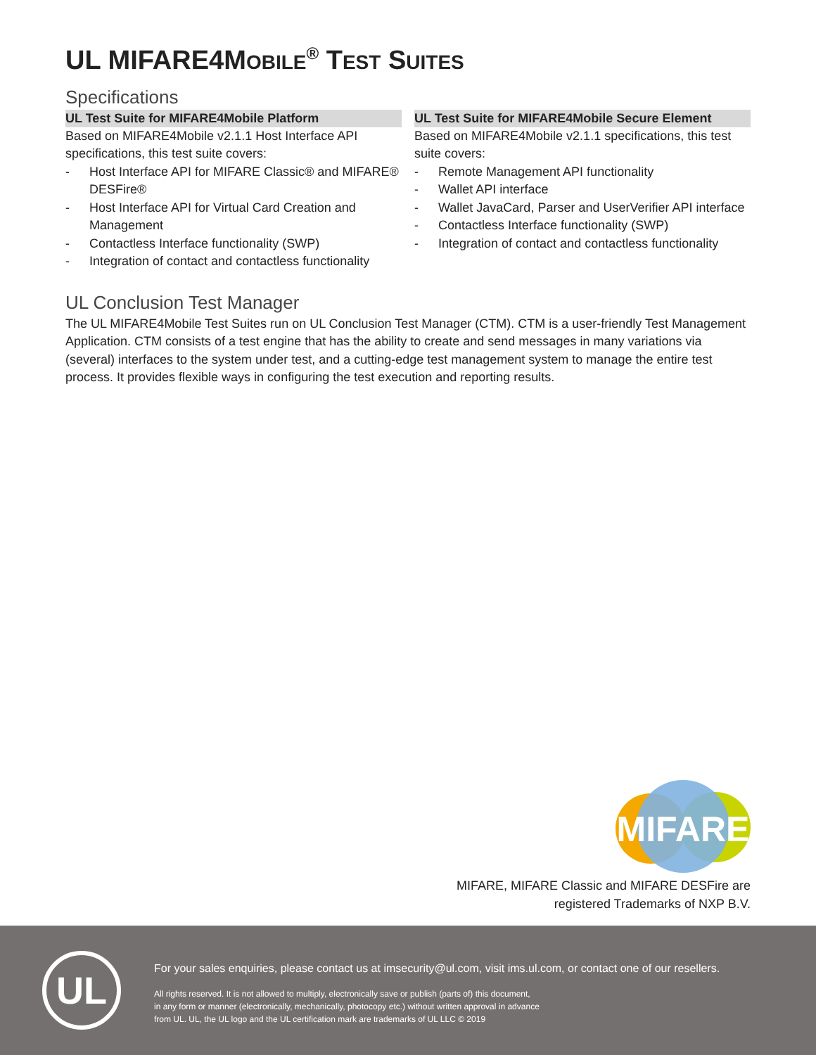UL MIFARE4MOBILE<sup>®</sup> TEST SUITES
Specifications
UL Test Suite for MIFARE4Mobile Platform
Based on MIFARE4Mobile v2.1.1 Host Interface API specifications, this test suite covers:
- Host Interface API for MIFARE Classic® and MIFARE® DESFire®
- Host Interface API for Virtual Card Creation and Management
- Contactless Interface functionality (SWP)
- Integration of contact and contactless functionality
UL Test Suite for MIFARE4Mobile Secure Element
Based on MIFARE4Mobile v2.1.1 specifications, this test suite covers:
- Remote Management API functionality
- Wallet API interface
- Wallet JavaCard, Parser and UserVerifier API interface
- Contactless Interface functionality (SWP)
- Integration of contact and contactless functionality
UL Conclusion Test Manager
The UL MIFARE4Mobile Test Suites run on UL Conclusion Test Manager (CTM). CTM is a user-friendly Test Management Application. CTM consists of a test engine that has the ability to create and send messages in many variations via (several) interfaces to the system under test, and a cutting-edge test management system to manage the entire test process. It provides flexible ways in configuring the test execution and reporting results.
MIFARE
MIFARE, MIFARE Classic and MIFARE DESFire are
registered Trademarks of NXP B.V.
UL
For your sales enquiries, please contact us at imsecurity@ul.com, visit ims.ul.com, or contact one of our resellers.
All rights reserved. It is not allowed to multiply, electronically save or publish (parts of) this document,
in any form or manner (electronically, mechanically, photocopy etc.) without written approval in advance
from UL. UL, the UL logo and the UL certification mark are trademarks of UL LLC © 2019